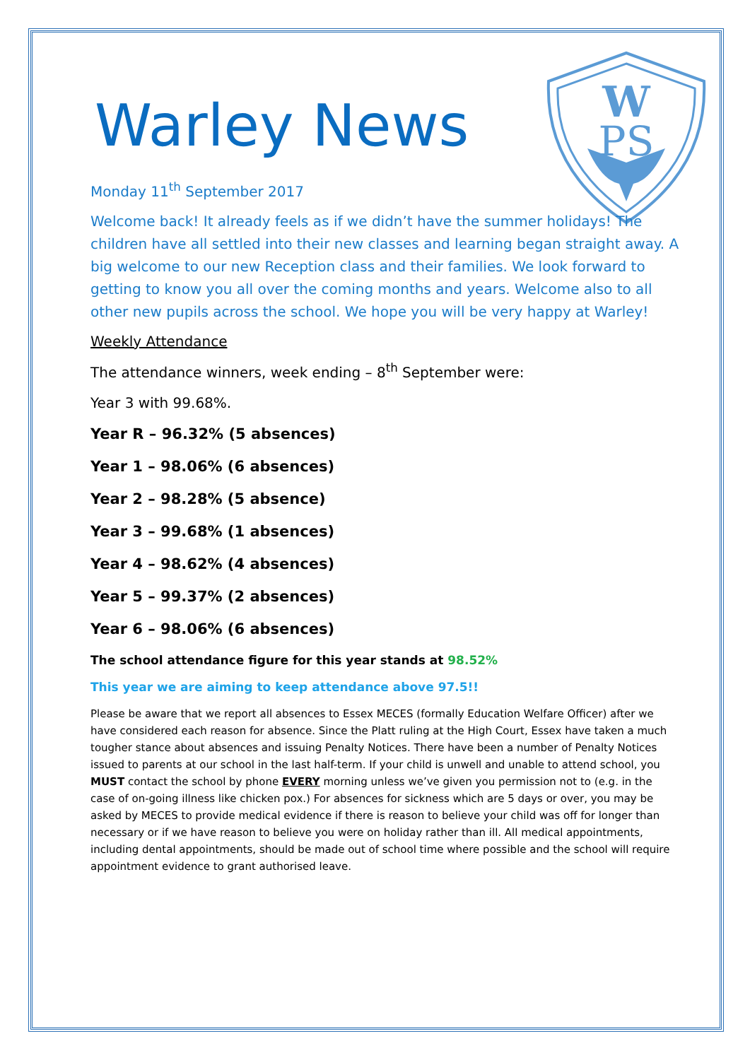W
PS
Warley News
Monday 11<sup>th</sup> September 2017
Welcome back! It already feels as if we didn’t have the summer holidays! The children have all settled into their new classes and learning began straight away. A big welcome to our new Reception class and their families. We look forward to getting to know you all over the coming months and years. Welcome also to all other new pupils across the school. We hope you will be very happy at Warley!
Weekly Attendance
The attendance winners, week ending – 8<sup>th</sup> September were:
Year 3 with 99.68%.
Year R – 96.32% (5 absences)
Year 1 – 98.06% (6 absences)
Year 2 – 98.28% (5 absence)
Year 3 – 99.68% (1 absences)
Year 4 – 98.62% (4 absences)
Year 5 – 99.37% (2 absences)
Year 6 – 98.06% (6 absences)
The school attendance figure for this year stands at 98.52%
This year we are aiming to keep attendance above 97.5!!
Please be aware that we report all absences to Essex MECES (formally Education Welfare Officer) after we have considered each reason for absence. Since the Platt ruling at the High Court, Essex have taken a much tougher stance about absences and issuing Penalty Notices. There have been a number of Penalty Notices issued to parents at our school in the last half-term. If your child is unwell and unable to attend school, you MUST contact the school by phone EVERY morning unless we’ve given you permission not to (e.g. in the case of on-going illness like chicken pox.) For absences for sickness which are 5 days or over, you may be asked by MECES to provide medical evidence if there is reason to believe your child was off for longer than necessary or if we have reason to believe you were on holiday rather than ill. All medical appointments, including dental appointments, should be made out of school time where possible and the school will require appointment evidence to grant authorised leave.